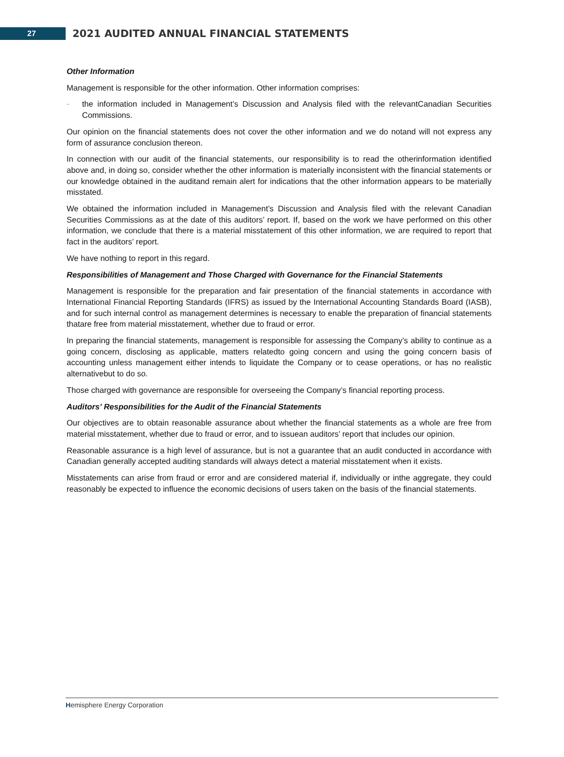27
2021 AUDITED ANNUAL FINANCIAL STATEMENTS
Other Information
Management is responsible for the other information. Other information comprises:
–
the information included in Management’s Discussion and Analysis filed with the relevantCanadian Securities Commissions.
Our opinion on the financial statements does not cover the other information and we do notand will not express any form of assurance conclusion thereon.
In connection with our audit of the financial statements, our responsibility is to read the otherinformation identified above and, in doing so, consider whether the other information is materially inconsistent with the financial statements or our knowledge obtained in the auditand remain alert for indications that the other information appears to be materially misstated.
We obtained the information included in Management’s Discussion and Analysis filed with the relevant Canadian Securities Commissions as at the date of this auditors’ report. If, based on the work we have performed on this other information, we conclude that there is a material misstatement of this other information, we are required to report that fact in the auditors’ report.
We have nothing to report in this regard.
Responsibilities of Management and Those Charged with Governance for the Financial Statements
Management is responsible for the preparation and fair presentation of the financial statements in accordance with International Financial Reporting Standards (IFRS) as issued by the International Accounting Standards Board (IASB), and for such internal control as management determines is necessary to enable the preparation of financial statements thatare free from material misstatement, whether due to fraud or error.
In preparing the financial statements, management is responsible for assessing the Company’s ability to continue as a going concern, disclosing as applicable, matters relatedto going concern and using the going concern basis of accounting unless management either intends to liquidate the Company or to cease operations, or has no realistic alternativebut to do so.
Those charged with governance are responsible for overseeing the Company’s financial reporting process.
Auditors’ Responsibilities for the Audit of the Financial Statements
Our objectives are to obtain reasonable assurance about whether the financial statements as a whole are free from material misstatement, whether due to fraud or error, and to issuean auditors’ report that includes our opinion.
Reasonable assurance is a high level of assurance, but is not a guarantee that an audit conducted in accordance with Canadian generally accepted auditing standards will always detect a material misstatement when it exists.
Misstatements can arise from fraud or error and are considered material if, individually or inthe aggregate, they could reasonably be expected to influence the economic decisions of users taken on the basis of the financial statements.
Hemisphere Energy Corporation